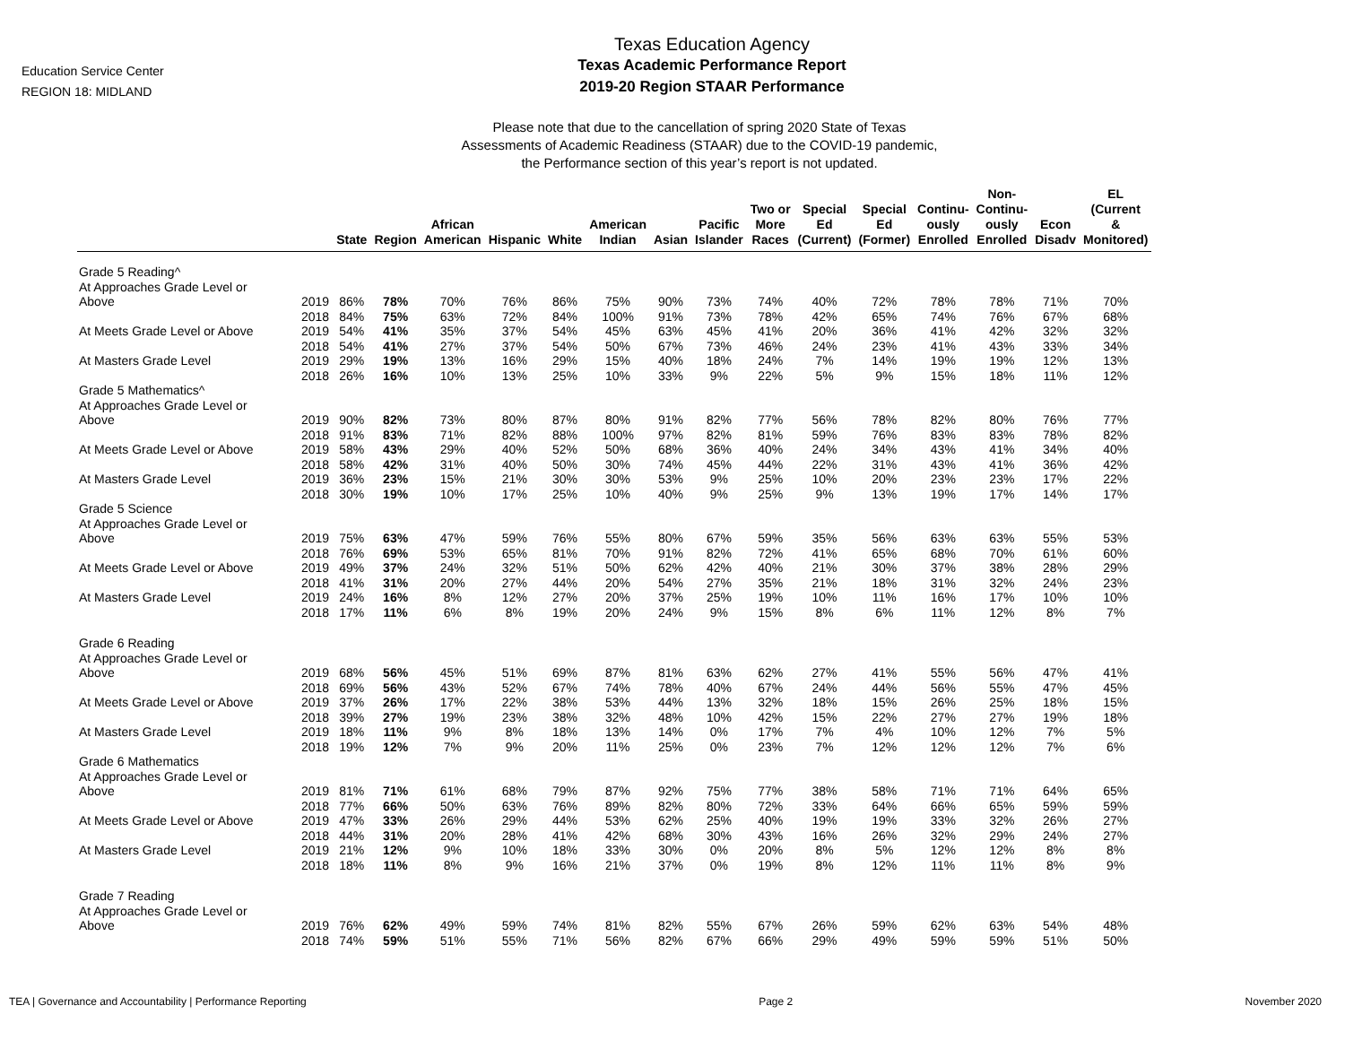Education Service Center
REGION 18: MIDLAND
Texas Education Agency
Texas Academic Performance Report
2019-20 Region STAAR Performance
Please note that due to the cancellation of spring 2020 State of Texas
Assessments of Academic Readiness (STAAR) due to the COVID-19 pandemic,
the Performance section of this year’s report is not updated.
| | | State | Region | African American | Hispanic | White | American Indian | Asian | Pacific Islander | Two or More Races | Special Ed (Current) | Special Ed (Former) | Continu- ously Enrolled | Non- Continu- ously Enrolled | Econ Disadv | EL (Current & Monitored) |
| --- | --- | --- | --- | --- | --- | --- | --- | --- | --- | --- | --- | --- | --- | --- | --- | --- |
| Grade 5 Reading^ | | | | | | | | | | | | | | | | |
| At Approaches Grade Level or | | | | | | | | | | | | | | | | |
| Above | 2019 | 86% | 78% | 70% | 76% | 86% | 75% | 90% | 73% | 74% | 40% | 72% | 78% | 78% | 71% | 70% |
| | 2018 | 84% | 75% | 63% | 72% | 84% | 100% | 91% | 73% | 78% | 42% | 65% | 74% | 76% | 67% | 68% |
| At Meets Grade Level or Above | 2019 | 54% | 41% | 35% | 37% | 54% | 45% | 63% | 45% | 41% | 20% | 36% | 41% | 42% | 32% | 32% |
| | 2018 | 54% | 41% | 27% | 37% | 54% | 50% | 67% | 73% | 46% | 24% | 23% | 41% | 43% | 33% | 34% |
| At Masters Grade Level | 2019 | 29% | 19% | 13% | 16% | 29% | 15% | 40% | 18% | 24% | 7% | 14% | 19% | 19% | 12% | 13% |
| | 2018 | 26% | 16% | 10% | 13% | 25% | 10% | 33% | 9% | 22% | 5% | 9% | 15% | 18% | 11% | 12% |
| Grade 5 Mathematics^ | | | | | | | | | | | | | | | | |
| At Approaches Grade Level or | | | | | | | | | | | | | | | | |
| Above | 2019 | 90% | 82% | 73% | 80% | 87% | 80% | 91% | 82% | 77% | 56% | 78% | 82% | 80% | 76% | 77% |
| | 2018 | 91% | 83% | 71% | 82% | 88% | 100% | 97% | 82% | 81% | 59% | 76% | 83% | 83% | 78% | 82% |
| At Meets Grade Level or Above | 2019 | 58% | 43% | 29% | 40% | 52% | 50% | 68% | 36% | 40% | 24% | 34% | 43% | 41% | 34% | 40% |
| | 2018 | 58% | 42% | 31% | 40% | 50% | 30% | 74% | 45% | 44% | 22% | 31% | 43% | 41% | 36% | 42% |
| At Masters Grade Level | 2019 | 36% | 23% | 15% | 21% | 30% | 30% | 53% | 9% | 25% | 10% | 20% | 23% | 23% | 17% | 22% |
| | 2018 | 30% | 19% | 10% | 17% | 25% | 10% | 40% | 9% | 25% | 9% | 13% | 19% | 17% | 14% | 17% |
| Grade 5 Science | | | | | | | | | | | | | | | | |
| At Approaches Grade Level or | | | | | | | | | | | | | | | | |
| Above | 2019 | 75% | 63% | 47% | 59% | 76% | 55% | 80% | 67% | 59% | 35% | 56% | 63% | 63% | 55% | 53% |
| | 2018 | 76% | 69% | 53% | 65% | 81% | 70% | 91% | 82% | 72% | 41% | 65% | 68% | 70% | 61% | 60% |
| At Meets Grade Level or Above | 2019 | 49% | 37% | 24% | 32% | 51% | 50% | 62% | 42% | 40% | 21% | 30% | 37% | 38% | 28% | 29% |
| | 2018 | 41% | 31% | 20% | 27% | 44% | 20% | 54% | 27% | 35% | 21% | 18% | 31% | 32% | 24% | 23% |
| At Masters Grade Level | 2019 | 24% | 16% | 8% | 12% | 27% | 20% | 37% | 25% | 19% | 10% | 11% | 16% | 17% | 10% | 10% |
| | 2018 | 17% | 11% | 6% | 8% | 19% | 20% | 24% | 9% | 15% | 8% | 6% | 11% | 12% | 8% | 7% |
| Grade 6 Reading | | | | | | | | | | | | | | | | |
| At Approaches Grade Level or | | | | | | | | | | | | | | | | |
| Above | 2019 | 68% | 56% | 45% | 51% | 69% | 87% | 81% | 63% | 62% | 27% | 41% | 55% | 56% | 47% | 41% |
| | 2018 | 69% | 56% | 43% | 52% | 67% | 74% | 78% | 40% | 67% | 24% | 44% | 56% | 55% | 47% | 45% |
| At Meets Grade Level or Above | 2019 | 37% | 26% | 17% | 22% | 38% | 53% | 44% | 13% | 32% | 18% | 15% | 26% | 25% | 18% | 15% |
| | 2018 | 39% | 27% | 19% | 23% | 38% | 32% | 48% | 10% | 42% | 15% | 22% | 27% | 27% | 19% | 18% |
| At Masters Grade Level | 2019 | 18% | 11% | 9% | 8% | 18% | 13% | 14% | 0% | 17% | 7% | 4% | 10% | 12% | 7% | 5% |
| | 2018 | 19% | 12% | 7% | 9% | 20% | 11% | 25% | 0% | 23% | 7% | 12% | 12% | 12% | 7% | 6% |
| Grade 6 Mathematics | | | | | | | | | | | | | | | | |
| At Approaches Grade Level or | | | | | | | | | | | | | | | | |
| Above | 2019 | 81% | 71% | 61% | 68% | 79% | 87% | 92% | 75% | 77% | 38% | 58% | 71% | 71% | 64% | 65% |
| | 2018 | 77% | 66% | 50% | 63% | 76% | 89% | 82% | 80% | 72% | 33% | 64% | 66% | 65% | 59% | 59% |
| At Meets Grade Level or Above | 2019 | 47% | 33% | 26% | 29% | 44% | 53% | 62% | 25% | 40% | 19% | 19% | 33% | 32% | 26% | 27% |
| | 2018 | 44% | 31% | 20% | 28% | 41% | 42% | 68% | 30% | 43% | 16% | 26% | 32% | 29% | 24% | 27% |
| At Masters Grade Level | 2019 | 21% | 12% | 9% | 10% | 18% | 33% | 30% | 0% | 20% | 8% | 5% | 12% | 12% | 8% | 8% |
| | 2018 | 18% | 11% | 8% | 9% | 16% | 21% | 37% | 0% | 19% | 8% | 12% | 11% | 11% | 8% | 9% |
| Grade 7 Reading | | | | | | | | | | | | | | | | |
| At Approaches Grade Level or | | | | | | | | | | | | | | | | |
| Above | 2019 | 76% | 62% | 49% | 59% | 74% | 81% | 82% | 55% | 67% | 26% | 59% | 62% | 63% | 54% | 48% |
| | 2018 | 74% | 59% | 51% | 55% | 71% | 56% | 82% | 67% | 66% | 29% | 49% | 59% | 59% | 51% | 50% |
TEA | Governance and Accountability | Performance Reporting Page 2 November 2020